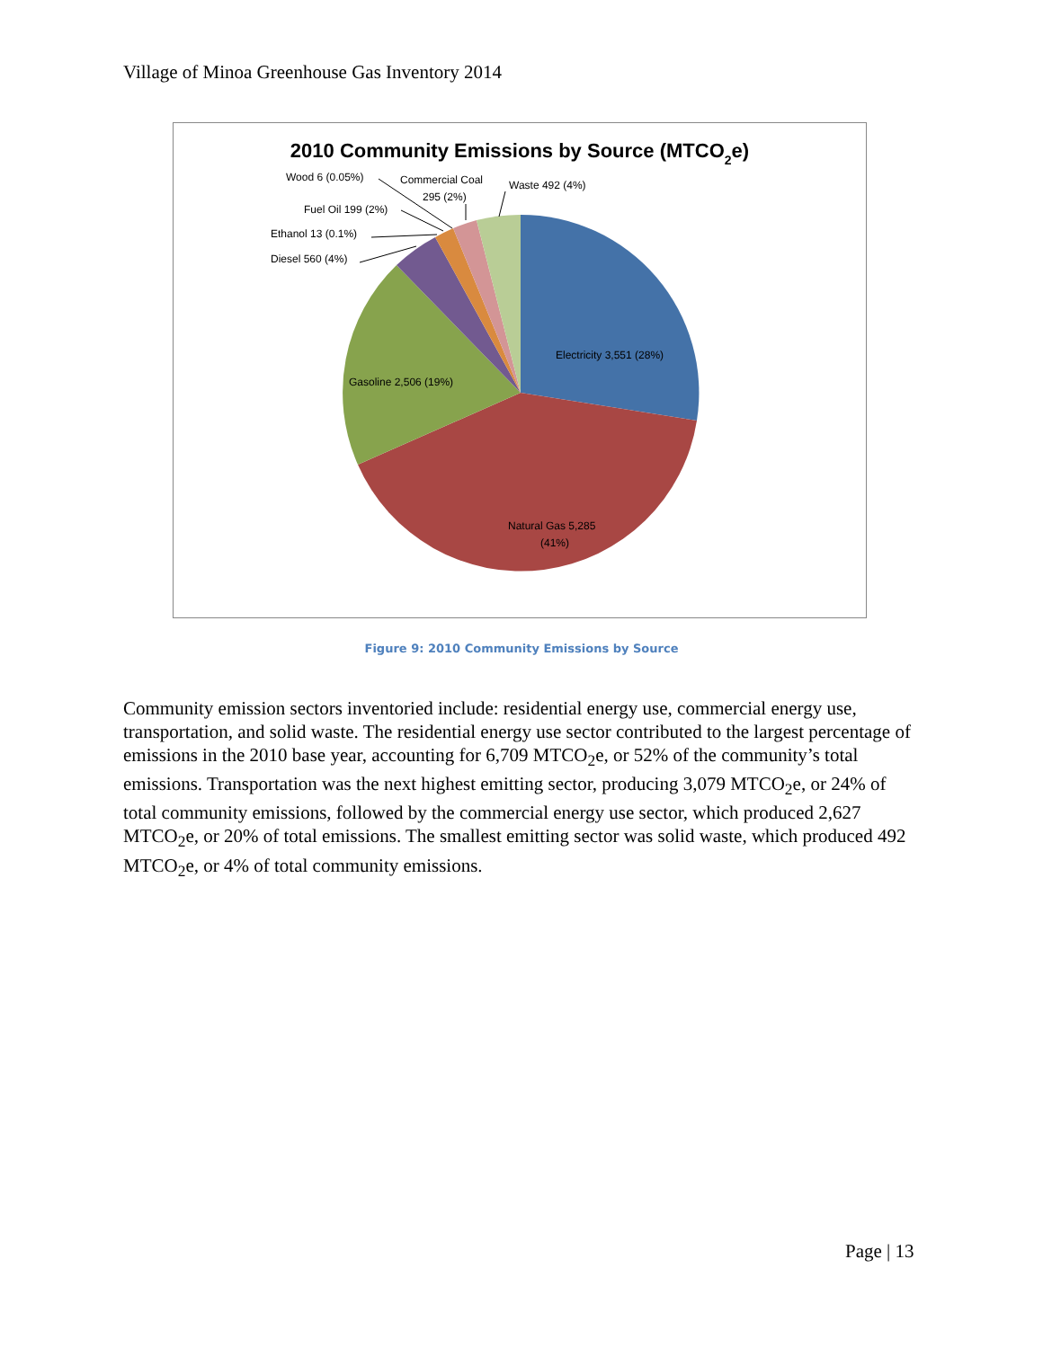Village of Minoa Greenhouse Gas Inventory 2014
2010 Community Emissions by Source (MTCO2e)
Electricity 3,551 (28%)
Natural Gas 5,285
(41%)
Gasoline 2,506 (19%)
Diesel 560 (4%)
Ethanol 13 (0.1%)
Fuel Oil 199 (2%)
Wood 6 (0.05%)
Commercial Coal
295 (2%)
Waste 492 (4%)
Figure 9: 2010 Community Emissions by Source
Community emission sectors inventoried include: residential energy use, commercial energy use, transportation, and solid waste. The residential energy use sector contributed to the largest percentage of emissions in the 2010 base year, accounting for 6,709 MTCO<sub>2</sub>e, or 52% of the community’s total emissions. Transportation was the next highest emitting sector, producing 3,079 MTCO<sub>2</sub>e, or 24% of total community emissions, followed by the commercial energy use sector, which produced 2,627 MTCO<sub>2</sub>e, or 20% of total emissions. The smallest emitting sector was solid waste, which produced 492 MTCO<sub>2</sub>e, or 4% of total community emissions.
Page | 13